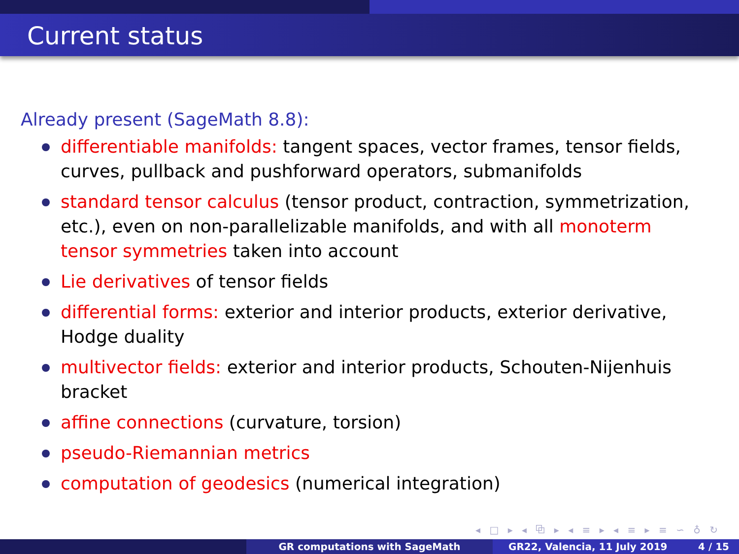Current status
Already present (SageMath 8.8):
differentiable manifolds: tangent spaces, vector frames, tensor fields, curves, pullback and pushforward operators, submanifolds
standard tensor calculus (tensor product, contraction, symmetrization, etc.), even on non-parallelizable manifolds, and with all monoterm tensor symmetries taken into account
Lie derivatives of tensor fields
differential forms: exterior and interior products, exterior derivative, Hodge duality
multivector fields: exterior and interior products, Schouten-Nijenhuis bracket
affine connections (curvature, torsion)
pseudo-Riemannian metrics
computation of geodesics (numerical integration)
◂ □ ▸ ◂ ⧉ ▸ ◂ ≡ ▸ ◂ ≡ ▸ ≡ ∽ ♁ ↻
GR computations with SageMath GR22, Valencia, 11 July 2019 4 / 15